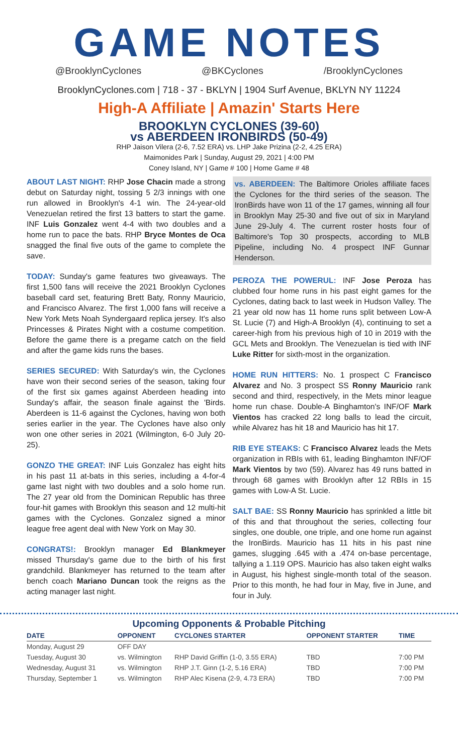GAME NOTES
@BrooklynCyclones @BKCyclones /BrooklynCyclones
BrooklynCyclones.com | 718 - 37 - BKLYN | 1904 Surf Avenue, BKLYN NY 11224
High-A Affiliate | Amazin' Starts Here
BROOKLYN CYCLONES (39-60)
vs ABERDEEN IRONBIRDS (50-49)
RHP Jaison Vilera (2-6, 7.52 ERA) vs. LHP Jake Prizina (2-2, 4.25 ERA)
Maimonides Park | Sunday, August 29, 2021 | 4:00 PM
Coney Island, NY | Game # 100 | Home Game # 48
ABOUT LAST NIGHT: RHP Jose Chacin made a strong debut on Saturday night, tossing 5 2/3 innings with one run allowed in Brooklyn's 4-1 win. The 24-year-old Venezuelan retired the first 13 batters to start the game. INF Luis Gonzalez went 4-4 with two doubles and a home run to pace the bats. RHP Bryce Montes de Oca snagged the final five outs of the game to complete the save.
TODAY: Sunday's game features two giveaways. The first 1,500 fans will receive the 2021 Brooklyn Cyclones baseball card set, featuring Brett Baty, Ronny Mauricio, and Francisco Alvarez. The first 1,000 fans will receive a New York Mets Noah Syndergaard replica jersey. It's also Princesses & Pirates Night with a costume competition. Before the game there is a pregame catch on the field and after the game kids runs the bases.
SERIES SECURED: With Saturday's win, the Cyclones have won their second series of the season, taking four of the first six games against Aberdeen heading into Sunday's affair, the season finale against the 'Birds. Aberdeen is 11-6 against the Cyclones, having won both series earlier in the year. The Cyclones have also only won one other series in 2021 (Wilmington, 6-0 July 20-25).
GONZO THE GREAT: INF Luis Gonzalez has eight hits in his past 11 at-bats in this series, including a 4-for-4 game last night with two doubles and a solo home run. The 27 year old from the Dominican Republic has three four-hit games with Brooklyn this season and 12 multi-hit games with the Cyclones. Gonzalez signed a minor league free agent deal with New York on May 30.
CONGRATS!: Brooklyn manager Ed Blankmeyer missed Thursday's game due to the birth of his first grandchild. Blankmeyer has returned to the team after bench coach Mariano Duncan took the reigns as the acting manager last night.
vs. ABERDEEN: The Baltimore Orioles affiliate faces the Cyclones for the third series of the season. The IronBirds have won 11 of the 17 games, winning all four in Brooklyn May 25-30 and five out of six in Maryland June 29-July 4. The current roster hosts four of Baltimore's Top 30 prospects, according to MLB Pipeline, including No. 4 prospect INF Gunnar Henderson.
PEROZA THE POWERUL: INF Jose Peroza has clubbed four home runs in his past eight games for the Cyclones, dating back to last week in Hudson Valley. The 21 year old now has 11 home runs split between Low-A St. Lucie (7) and High-A Brooklyn (4), continuing to set a career-high from his previous high of 10 in 2019 with the GCL Mets and Brooklyn. The Venezuelan is tied with INF Luke Ritter for sixth-most in the organization.
HOME RUN HITTERS: No. 1 prospect C Francisco Alvarez and No. 3 prospect SS Ronny Mauricio rank second and third, respectively, in the Mets minor league home run chase. Double-A Binghamton's INF/OF Mark Vientos has cracked 22 long balls to lead the circuit, while Alvarez has hit 18 and Mauricio has hit 17.
RIB EYE STEAKS: C Francisco Alvarez leads the Mets organization in RBIs with 61, leading Binghamton INF/OF Mark Vientos by two (59). Alvarez has 49 runs batted in through 68 games with Brooklyn after 12 RBIs in 15 games with Low-A St. Lucie.
SALT BAE: SS Ronny Mauricio has sprinkled a little bit of this and that throughout the series, collecting four singles, one double, one triple, and one home run against the IronBirds. Mauricio has 11 hits in his past nine games, slugging .645 with a .474 on-base percentage, tallying a 1.119 OPS. Mauricio has also taken eight walks in August, his highest single-month total of the season. Prior to this month, he had four in May, five in June, and four in July.
Upcoming Opponents & Probable Pitching
| DATE | OPPONENT | CYCLONES STARTER | OPPONENT STARTER | TIME |
| --- | --- | --- | --- | --- |
| Monday, August 29 | OFF DAY | | | |
| Tuesday, August 30 | vs. Wilmington | RHP David Griffin (1-0, 3.55 ERA) | TBD | 7:00 PM |
| Wednesday, August 31 | vs. Wilmington | RHP J.T. Ginn (1-2, 5.16 ERA) | TBD | 7:00 PM |
| Thursday, September 1 | vs. Wilmington | RHP Alec Kisena (2-9, 4.73 ERA) | TBD | 7:00 PM |